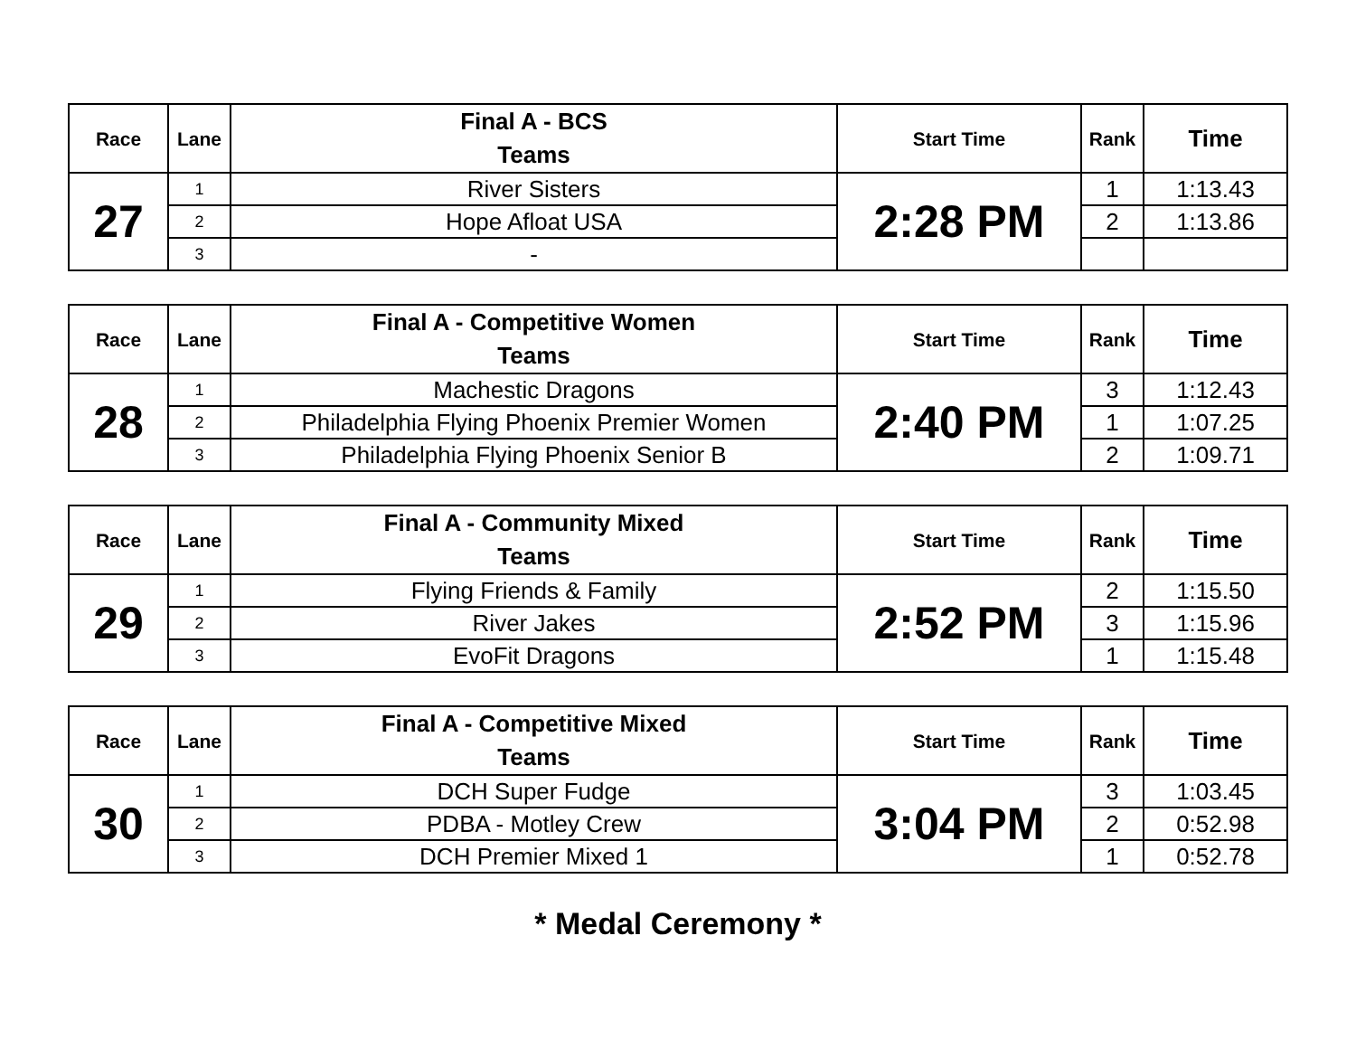| Race | Lane | Final A - BCS Teams | Start Time | Rank | Time |
| --- | --- | --- | --- | --- | --- |
| 27 | 1 | River Sisters | 2:28 PM | 1 | 1:13.43 |
| | 2 | Hope Afloat USA | | 2 | 1:13.86 |
| | 3 | - | | | |
| Race | Lane | Final A - Competitive Women Teams | Start Time | Rank | Time |
| --- | --- | --- | --- | --- | --- |
| 28 | 1 | Machestic Dragons | 2:40 PM | 3 | 1:12.43 |
| | 2 | Philadelphia Flying Phoenix Premier Women | | 1 | 1:07.25 |
| | 3 | Philadelphia Flying Phoenix Senior B | | 2 | 1:09.71 |
| Race | Lane | Final A - Community Mixed Teams | Start Time | Rank | Time |
| --- | --- | --- | --- | --- | --- |
| 29 | 1 | Flying Friends & Family | 2:52 PM | 2 | 1:15.50 |
| | 2 | River Jakes | | 3 | 1:15.96 |
| | 3 | EvoFit Dragons | | 1 | 1:15.48 |
| Race | Lane | Final A - Competitive Mixed Teams | Start Time | Rank | Time |
| --- | --- | --- | --- | --- | --- |
| 30 | 1 | DCH Super Fudge | 3:04 PM | 3 | 1:03.45 |
| | 2 | PDBA - Motley Crew | | 2 | 0:52.98 |
| | 3 | DCH Premier Mixed 1 | | 1 | 0:52.78 |
* Medal Ceremony *